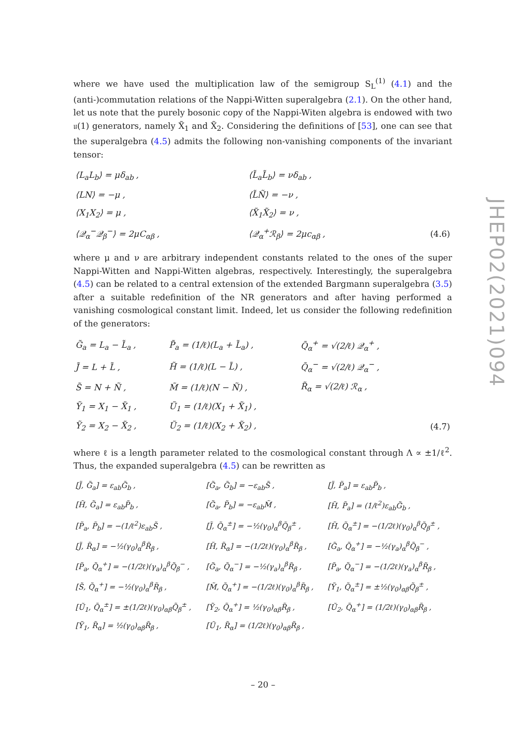where we have used the multiplication law of the semigroup S<sub>L</sub><sup>(1)</sup> (4.1) and the (anti-)commutation relations of the Nappi-Witten superalgebra (2.1). On the other hand, let us note that the purely bosonic copy of the Nappi-Witen algebra is endowed with two 𝔲(1) generators, namely X̃<sub>1</sub> and X̃<sub>2</sub>. Considering the definitions of [53], one can see that the superalgebra (4.5) admits the following non-vanishing components of the invariant tensor:
| ⟨L<sub>a</sub>L<sub>b</sub>⟩ = μδ<sub>ab</sub> , | ⟨L̃<sub>a</sub>L̃<sub>b</sub>⟩ = νδ<sub>ab</sub> , | |
| ⟨LN⟩ = −μ , | ⟨L̃Ñ⟩ = −ν , | |
| ⟨X<sub>1</sub>X<sub>2</sub>⟩ = μ , | ⟨X̃<sub>1</sub>X̃<sub>2</sub>⟩ = ν , | |
| ⟨𝒬<sub>α</sub><sup>−</sup>𝒬<sub>β</sub><sup>−</sup>⟩ = 2μC<sub>αβ</sub> , | ⟨𝒬<sub>α</sub><sup>+</sup>ℛ<sub>β</sub>⟩ = 2μc<sub>αβ</sub> , | (4.6) |
where μ and ν are arbitrary independent constants related to the ones of the super Nappi-Witten and Nappi-Witten algebras, respectively. Interestingly, the superalgebra (4.5) can be related to a central extension of the extended Bargmann superalgebra (3.5) after a suitable redefinition of the NR generators and after having performed a vanishing cosmological constant limit. Indeed, let us consider the following redefinition of the generators:
| G̃<sub>a</sub> = L<sub>a</sub> − L̃<sub>a</sub> , | P̃<sub>a</sub> = (1/ℓ)(L<sub>a</sub> + L̃<sub>a</sub>) , | Q̃<sub>α</sub><sup>+</sup> = √(2/ℓ) 𝒬<sub>α</sub><sup>+</sup> , | |
| J̃ = L + L̃ , | H̃ = (1/ℓ)(L − L̃) , | Q̃<sub>α</sub><sup>−</sup> = √(2/ℓ) 𝒬<sub>α</sub><sup>−</sup> , | |
| S̃ = N + Ñ , | M̃ = (1/ℓ)(N − Ñ) , | R̃<sub>α</sub> = √(2/ℓ) ℛ<sub>α</sub> , | |
| Ỹ<sub>1</sub> = X<sub>1</sub> − X̃<sub>1</sub> , | Ũ<sub>1</sub> = (1/ℓ)(X<sub>1</sub> + X̃<sub>1</sub>) , | | |
| Ỹ<sub>2</sub> = X<sub>2</sub> − X̃<sub>2</sub> , | Ũ<sub>2</sub> = (1/ℓ)(X<sub>2</sub> + X̃<sub>2</sub>) , | | (4.7) |
where ℓ is a length parameter related to the cosmological constant through Λ ∝ ±1/ℓ<sup>2</sup>. Thus, the expanded superalgebra (4.5) can be rewritten as
| [J̃, G̃<sub>a</sub>] = ε<sub>ab</sub>G̃<sub>b</sub> , | [G̃<sub>a</sub>, G̃<sub>b</sub>] = −ε<sub>ab</sub>S̃ , | [J̃, P̃<sub>a</sub>] = ε<sub>ab</sub>P̃<sub>b</sub> , |
| [H̃, G̃<sub>a</sub>] = ε<sub>ab</sub>P̃<sub>b</sub> , | [G̃<sub>a</sub>, P̃<sub>b</sub>] = −ε<sub>ab</sub>M̃ , | [H̃, P̃<sub>a</sub>] = (1/ℓ<sup>2</sup>)ε<sub>ab</sub>G̃<sub>b</sub> , |
| [P̃<sub>a</sub>, P̃<sub>b</sub>] = −(1/ℓ<sup>2</sup>)ε<sub>ab</sub>S̃ , | [J̃, Q̃<sub>α</sub><sup>±</sup>] = −½(γ<sub>0</sub>)<sub>α</sub><sup>β</sup>Q̃<sub>β</sub><sup>±</sup> , | [H̃, Q̃<sub>α</sub><sup>±</sup>] = −(1/2ℓ)(γ<sub>0</sub>)<sub>α</sub><sup>β</sup>Q̃<sub>β</sub><sup>±</sup> , |
| [J̃, R̃<sub>α</sub>] = −½(γ<sub>0</sub>)<sub>α</sub><sup>β</sup>R̃<sub>β</sub> , | [H̃, R̃<sub>α</sub>] = −(1/2ℓ)(γ<sub>0</sub>)<sub>α</sub><sup>β</sup>R̃<sub>β</sub> , | [G̃<sub>a</sub>, Q̃<sub>α</sub><sup>+</sup>] = −½(γ<sub>a</sub>)<sub>α</sub><sup>β</sup>Q̃<sub>β</sub><sup>−</sup> , |
| [P̃<sub>a</sub>, Q̃<sub>α</sub><sup>+</sup>] = −(1/2ℓ)(γ<sub>a</sub>)<sub>α</sub><sup>β</sup>Q̃<sub>β</sub><sup>−</sup> , | [G̃<sub>a</sub>, Q̃<sub>α</sub><sup>−</sup>] = −½(γ<sub>a</sub>)<sub>α</sub><sup>β</sup>R̃<sub>β</sub> , | [P̃<sub>a</sub>, Q̃<sub>α</sub><sup>−</sup>] = −(1/2ℓ)(γ<sub>a</sub>)<sub>α</sub><sup>β</sup>R̃<sub>β</sub> , |
| [S̃, Q̃<sub>α</sub><sup>+</sup>] = −½(γ<sub>0</sub>)<sub>α</sub><sup>β</sup>R̃<sub>β</sub> , | [M̃, Q̃<sub>α</sub><sup>+</sup>] = −(1/2ℓ)(γ<sub>0</sub>)<sub>α</sub><sup>β</sup>R̃<sub>β</sub> , | [Ỹ<sub>1</sub>, Q̃<sub>α</sub><sup>±</sup>] = ±½(γ<sub>0</sub>)<sub>αβ</sub>Q̃<sub>β</sub><sup>±</sup> , |
| [Ũ<sub>1</sub>, Q̃<sub>α</sub><sup>±</sup>] = ±(1/2ℓ)(γ<sub>0</sub>)<sub>αβ</sub>Q̃<sub>β</sub><sup>±</sup> , | [Ỹ<sub>2</sub>, Q̃<sub>α</sub><sup>+</sup>] = ½(γ<sub>0</sub>)<sub>αβ</sub>R̃<sub>β</sub> , | [Ũ<sub>2</sub>, Q̃<sub>α</sub><sup>+</sup>] = (1/2ℓ)(γ<sub>0</sub>)<sub>αβ</sub>R̃<sub>β</sub> , |
| [Ỹ<sub>1</sub>, R̃<sub>α</sub>] = ½(γ<sub>0</sub>)<sub>αβ</sub>R̃<sub>β</sub> , | [Ũ<sub>1</sub>, R̃<sub>α</sub>] = (1/2ℓ)(γ<sub>0</sub>)<sub>αβ</sub>R̃<sub>β</sub> , | |
JHEP02(2021)094
– 20 –